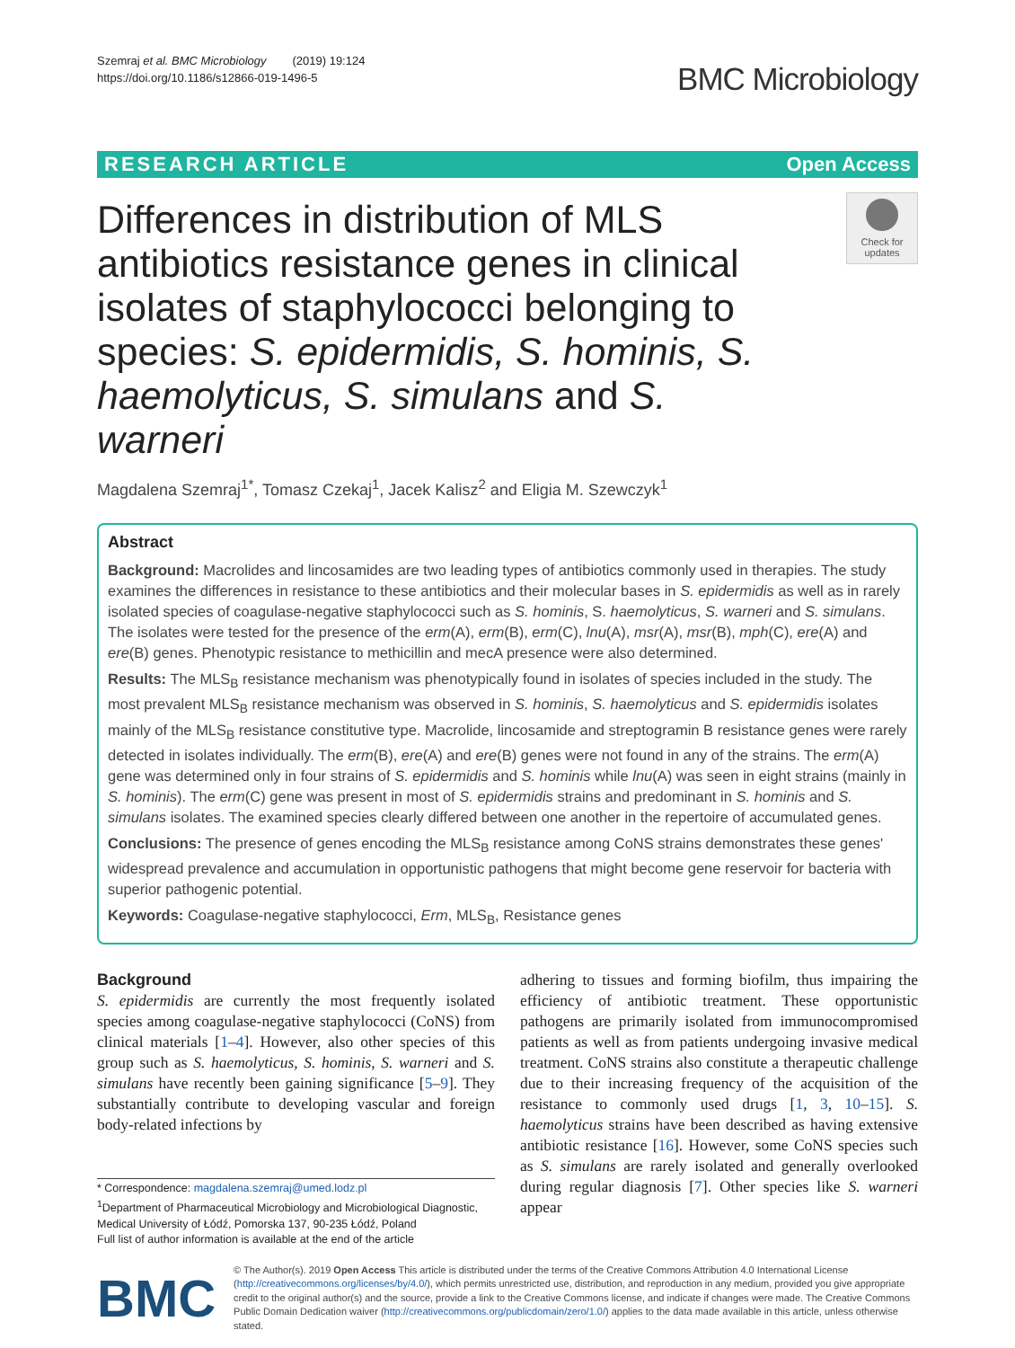Szemraj et al. BMC Microbiology (2019) 19:124
https://doi.org/10.1186/s12866-019-1496-5
BMC Microbiology
RESEARCH ARTICLE Open Access
Differences in distribution of MLS antibiotics resistance genes in clinical isolates of staphylococci belonging to species: S. epidermidis, S. hominis, S. haemolyticus, S. simulans and S. warneri
Check for updates
Magdalena Szemraj<sup>1*</sup>, Tomasz Czekaj<sup>1</sup>, Jacek Kalisz<sup>2</sup> and Eligia M. Szewczyk<sup>1</sup>
Abstract
Background: Macrolides and lincosamides are two leading types of antibiotics commonly used in therapies. The study examines the differences in resistance to these antibiotics and their molecular bases in S. epidermidis as well as in rarely isolated species of coagulase-negative staphylococci such as S. hominis, S. haemolyticus, S. warneri and S. simulans. The isolates were tested for the presence of the erm(A), erm(B), erm(C), lnu(A), msr(A), msr(B), mph(C), ere(A) and ere(B) genes. Phenotypic resistance to methicillin and mecA presence were also determined.
Results: The MLS<sub>B</sub> resistance mechanism was phenotypically found in isolates of species included in the study. The most prevalent MLS<sub>B</sub> resistance mechanism was observed in S. hominis, S. haemolyticus and S. epidermidis isolates mainly of the MLS<sub>B</sub> resistance constitutive type. Macrolide, lincosamide and streptogramin B resistance genes were rarely detected in isolates individually. The erm(B), ere(A) and ere(B) genes were not found in any of the strains. The erm(A) gene was determined only in four strains of S. epidermidis and S. hominis while lnu(A) was seen in eight strains (mainly in S. hominis). The erm(C) gene was present in most of S. epidermidis strains and predominant in S. hominis and S. simulans isolates. The examined species clearly differed between one another in the repertoire of accumulated genes.
Conclusions: The presence of genes encoding the MLS<sub>B</sub> resistance among CoNS strains demonstrates these genes' widespread prevalence and accumulation in opportunistic pathogens that might become gene reservoir for bacteria with superior pathogenic potential.
Keywords: Coagulase-negative staphylococci, Erm, MLS<sub>B</sub>, Resistance genes
Background
S. epidermidis are currently the most frequently isolated species among coagulase-negative staphylococci (CoNS) from clinical materials [1–4]. However, also other species of this group such as S. haemolyticus, S. hominis, S. warneri and S. simulans have recently been gaining significance [5–9]. They substantially contribute to developing vascular and foreign body-related infections by
* Correspondence: magdalena.szemraj@umed.lodz.pl
<sup>1</sup> Department of Pharmaceutical Microbiology and Microbiological Diagnostic, Medical University of Łódź, Pomorska 137, 90-235 Łódź, Poland
Full list of author information is available at the end of the article
adhering to tissues and forming biofilm, thus impairing the efficiency of antibiotic treatment. These opportunistic pathogens are primarily isolated from immunocompromised patients as well as from patients undergoing invasive medical treatment. CoNS strains also constitute a therapeutic challenge due to their increasing frequency of the acquisition of the resistance to commonly used drugs [1, 3, 10–15]. S. haemolyticus strains have been described as having extensive antibiotic resistance [16]. However, some CoNS species such as S. simulans are rarely isolated and generally overlooked during regular diagnosis [7]. Other species like S. warneri appear
BMC
© The Author(s). 2019 Open Access This article is distributed under the terms of the Creative Commons Attribution 4.0 International License (http://creativecommons.org/licenses/by/4.0/), which permits unrestricted use, distribution, and reproduction in any medium, provided you give appropriate credit to the original author(s) and the source, provide a link to the Creative Commons license, and indicate if changes were made. The Creative Commons Public Domain Dedication waiver (http://creativecommons.org/publicdomain/zero/1.0/) applies to the data made available in this article, unless otherwise stated.